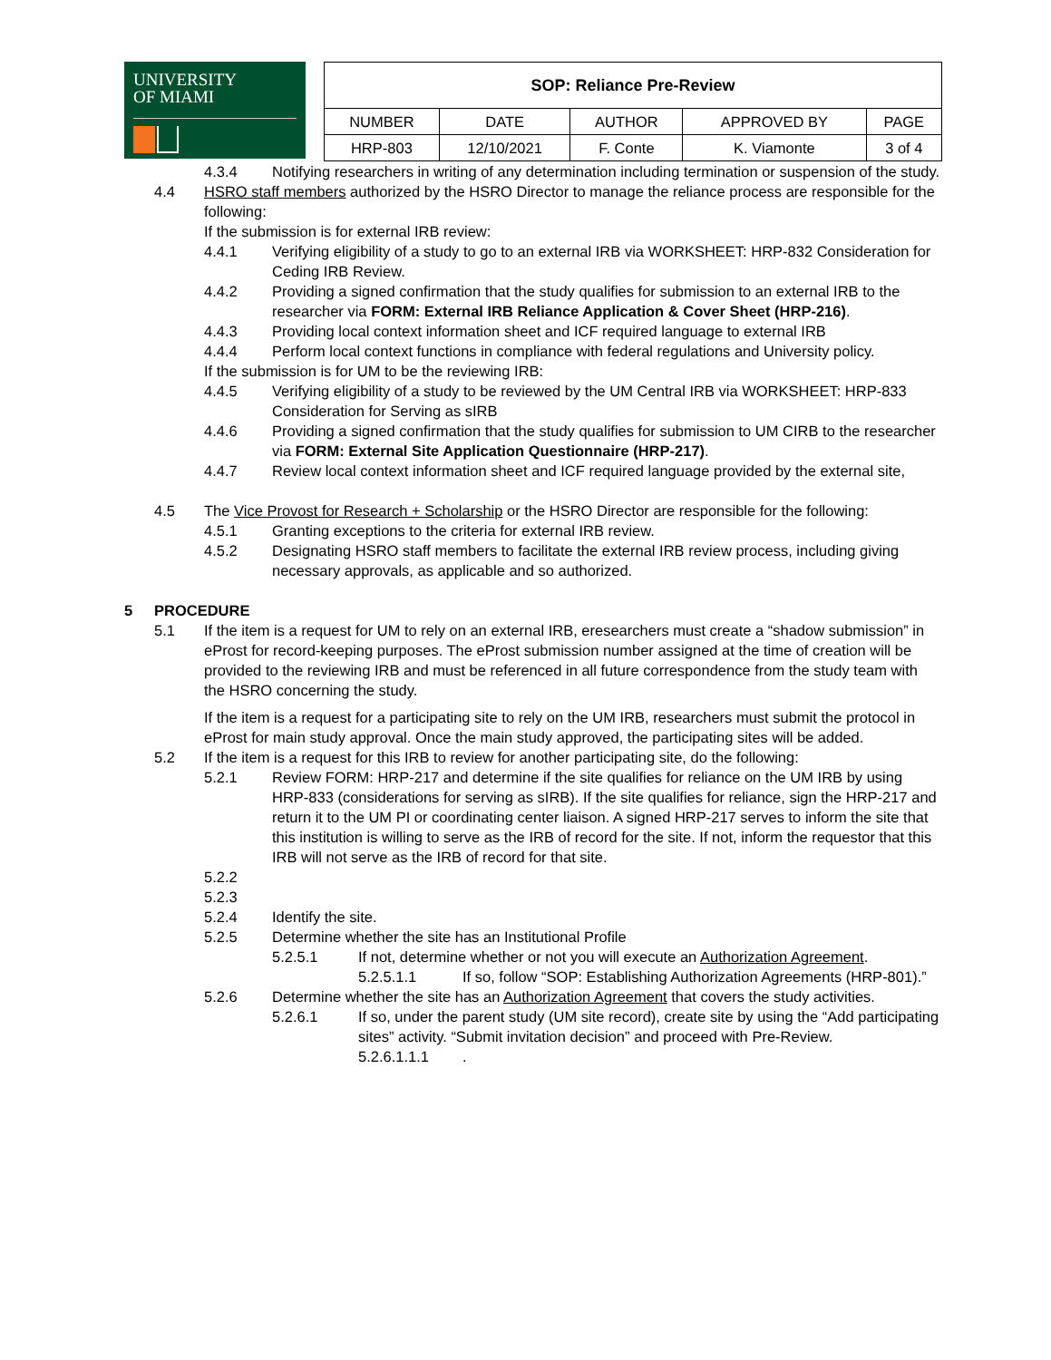UNIVERSITY
OF MIAMI
| SOP: Reliance Pre-Review | | | | |
| --- | --- | --- | --- | --- |
| NUMBER | DATE | AUTHOR | APPROVED BY | PAGE |
| HRP-803 | 12/10/2021 | F. Conte | K. Viamonte | 3 of 4 |
4.3.4 Notifying researchers in writing of any determination including termination or suspension of the study.
4.4 HSRO staff members authorized by the HSRO Director to manage the reliance process are responsible for the following:
If the submission is for external IRB review:
4.4.1 Verifying eligibility of a study to go to an external IRB via WORKSHEET: HRP-832 Consideration for Ceding IRB Review.
4.4.2 Providing a signed confirmation that the study qualifies for submission to an external IRB to the researcher via FORM: External IRB Reliance Application & Cover Sheet (HRP-216).
4.4.3 Providing local context information sheet and ICF required language to external IRB
4.4.4 Perform local context functions in compliance with federal regulations and University policy.
If the submission is for UM to be the reviewing IRB:
4.4.5 Verifying eligibility of a study to be reviewed by the UM Central IRB via WORKSHEET: HRP-833 Consideration for Serving as sIRB
4.4.6 Providing a signed confirmation that the study qualifies for submission to UM CIRB to the researcher via FORM: External Site Application Questionnaire (HRP-217).
4.4.7 Review local context information sheet and ICF required language provided by the external site,
4.5 The Vice Provost for Research + Scholarship or the HSRO Director are responsible for the following:
4.5.1 Granting exceptions to the criteria for external IRB review.
4.5.2 Designating HSRO staff members to facilitate the external IRB review process, including giving necessary approvals, as applicable and so authorized.
5 PROCEDURE
5.1 If the item is a request for UM to rely on an external IRB, eresearchers must create a “shadow submission” in eProst for record-keeping purposes. The eProst submission number assigned at the time of creation will be provided to the reviewing IRB and must be referenced in all future correspondence from the study team with the HSRO concerning the study.
If the item is a request for a participating site to rely on the UM IRB, researchers must submit the protocol in eProst for main study approval. Once the main study approved, the participating sites will be added.
5.2 If the item is a request for this IRB to review for another participating site, do the following:
5.2.1 Review FORM: HRP-217 and determine if the site qualifies for reliance on the UM IRB by using HRP-833 (considerations for serving as sIRB). If the site qualifies for reliance, sign the HRP-217 and return it to the UM PI or coordinating center liaison. A signed HRP-217 serves to inform the site that this institution is willing to serve as the IRB of record for the site. If not, inform the requestor that this IRB will not serve as the IRB of record for that site.
5.2.2
5.2.3
5.2.4 Identify the site.
5.2.5 Determine whether the site has an Institutional Profile
5.2.5.1 If not, determine whether or not you will execute an Authorization Agreement.
5.2.5.1.1 If so, follow “SOP: Establishing Authorization Agreements (HRP-801).”
5.2.6 Determine whether the site has an Authorization Agreement that covers the study activities.
5.2.6.1 If so, under the parent study (UM site record), create site by using the “Add participating sites” activity. “Submit invitation decision” and proceed with Pre-Review.
5.2.6.1.1.1.